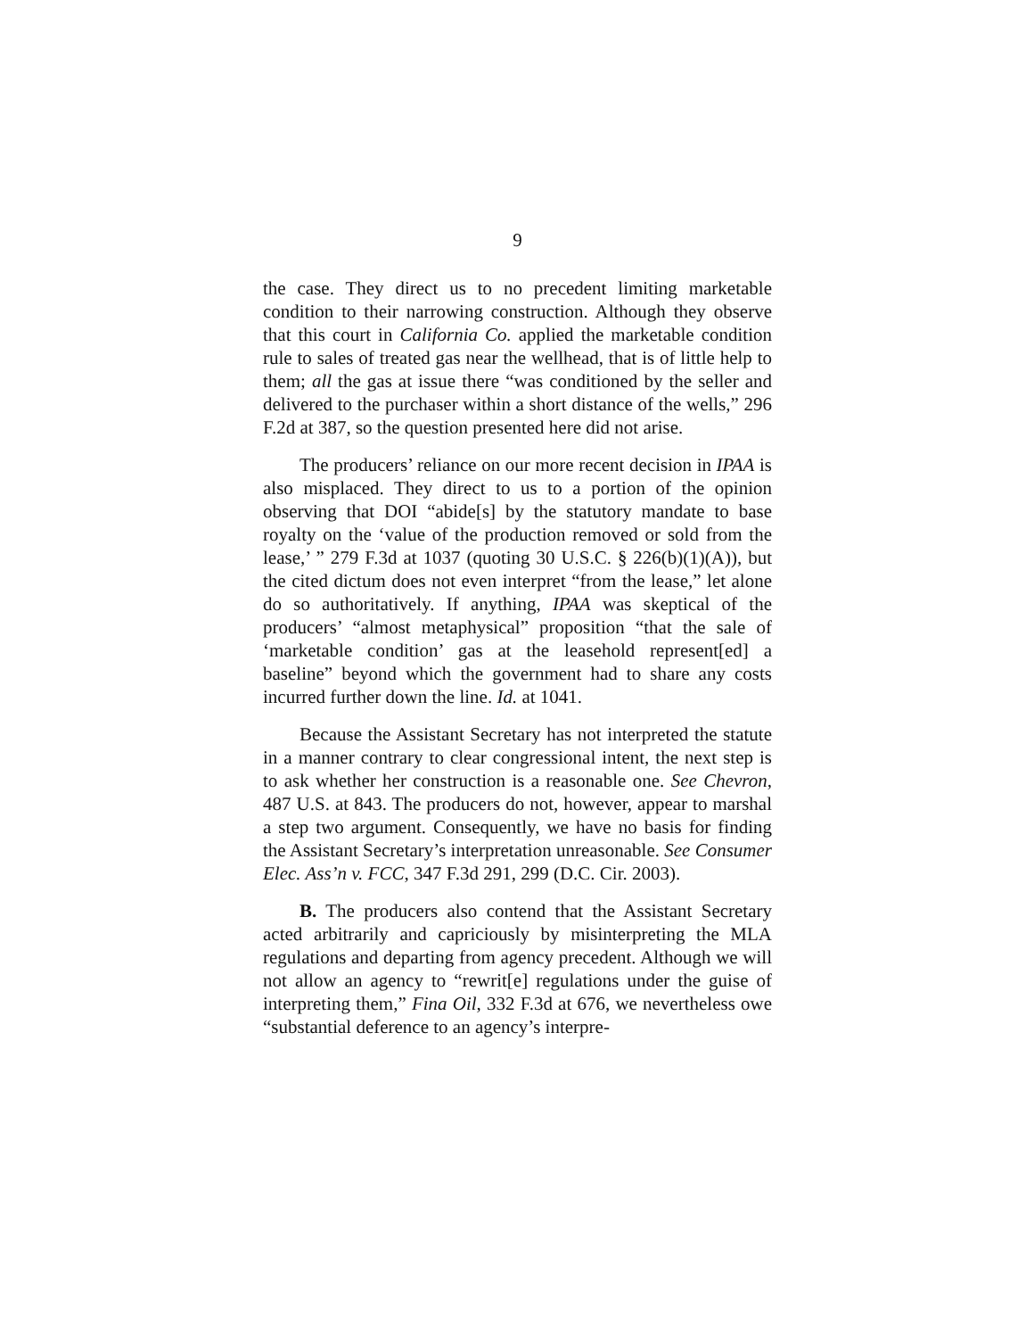9
the case. They direct us to no precedent limiting marketable condition to their narrowing construction. Although they observe that this court in California Co. applied the marketable condition rule to sales of treated gas near the wellhead, that is of little help to them; all the gas at issue there “was conditioned by the seller and delivered to the purchaser within a short distance of the wells,” 296 F.2d at 387, so the question presented here did not arise.
The producers’ reliance on our more recent decision in IPAA is also misplaced. They direct to us to a portion of the opinion observing that DOI “abide[s] by the statutory mandate to base royalty on the ‘value of the production removed or sold from the lease,’ ” 279 F.3d at 1037 (quoting 30 U.S.C. § 226(b)(1)(A)), but the cited dictum does not even interpret “from the lease,” let alone do so authoritatively. If anything, IPAA was skeptical of the producers’ “almost metaphysical” proposition “that the sale of ‘marketable condition’ gas at the leasehold represent[ed] a baseline” beyond which the government had to share any costs incurred further down the line. Id. at 1041.
Because the Assistant Secretary has not interpreted the statute in a manner contrary to clear congressional intent, the next step is to ask whether her construction is a reasonable one. See Chevron, 487 U.S. at 843. The producers do not, however, appear to marshal a step two argument. Consequently, we have no basis for finding the Assistant Secretary’s interpretation unreasonable. See Consumer Elec. Ass’n v. FCC, 347 F.3d 291, 299 (D.C. Cir. 2003).
B. The producers also contend that the Assistant Secretary acted arbitrarily and capriciously by misinterpreting the MLA regulations and departing from agency precedent. Although we will not allow an agency to “rewrit[e] regulations under the guise of interpreting them,” Fina Oil, 332 F.3d at 676, we nevertheless owe “substantial deference to an agency’s interpre-